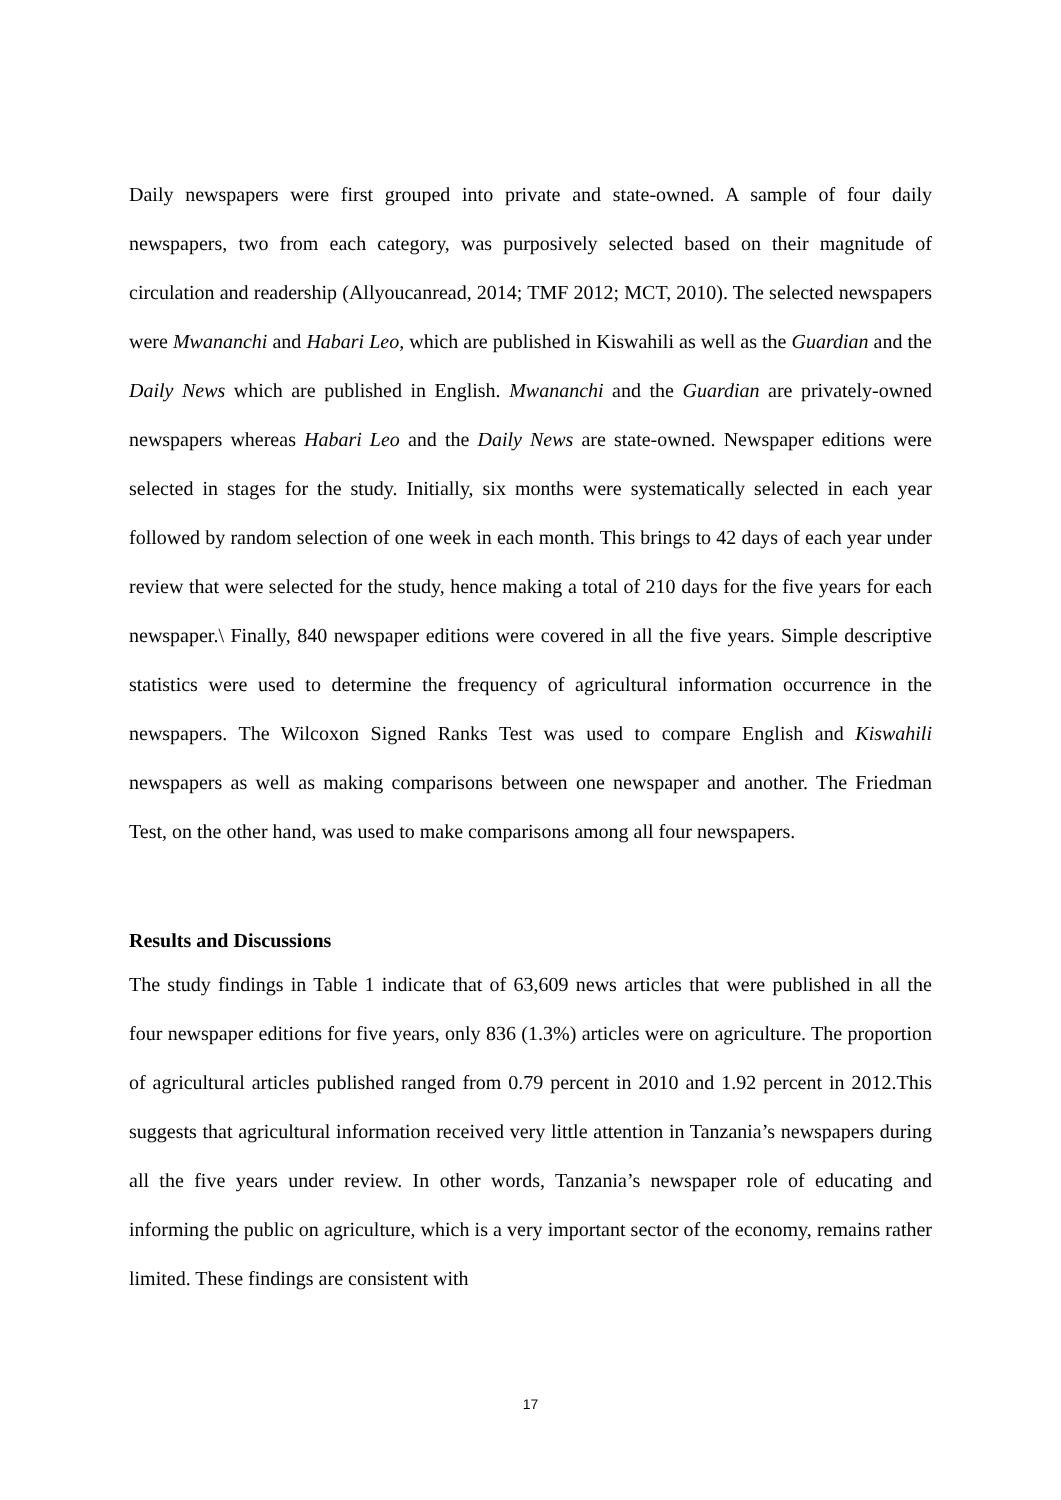Daily newspapers were first grouped into private and state-owned. A sample of four daily newspapers, two from each category, was purposively selected based on their magnitude of circulation and readership (Allyoucanread, 2014; TMF 2012; MCT, 2010). The selected newspapers were Mwananchi and Habari Leo, which are published in Kiswahili as well as the Guardian and the Daily News which are published in English. Mwananchi and the Guardian are privately-owned newspapers whereas Habari Leo and the Daily News are state-owned. Newspaper editions were selected in stages for the study. Initially, six months were systematically selected in each year followed by random selection of one week in each month. This brings to 42 days of each year under review that were selected for the study, hence making a total of 210 days for the five years for each newspaper.\ Finally, 840 newspaper editions were covered in all the five years. Simple descriptive statistics were used to determine the frequency of agricultural information occurrence in the newspapers. The Wilcoxon Signed Ranks Test was used to compare English and Kiswahili newspapers as well as making comparisons between one newspaper and another. The Friedman Test, on the other hand, was used to make comparisons among all four newspapers.
Results and Discussions
The study findings in Table 1 indicate that of 63,609 news articles that were published in all the four newspaper editions for five years, only 836 (1.3%) articles were on agriculture. The proportion of agricultural articles published ranged from 0.79 percent in 2010 and 1.92 percent in 2012.This suggests that agricultural information received very little attention in Tanzania’s newspapers during all the five years under review. In other words, Tanzania’s newspaper role of educating and informing the public on agriculture, which is a very important sector of the economy, remains rather limited. These findings are consistent with
17